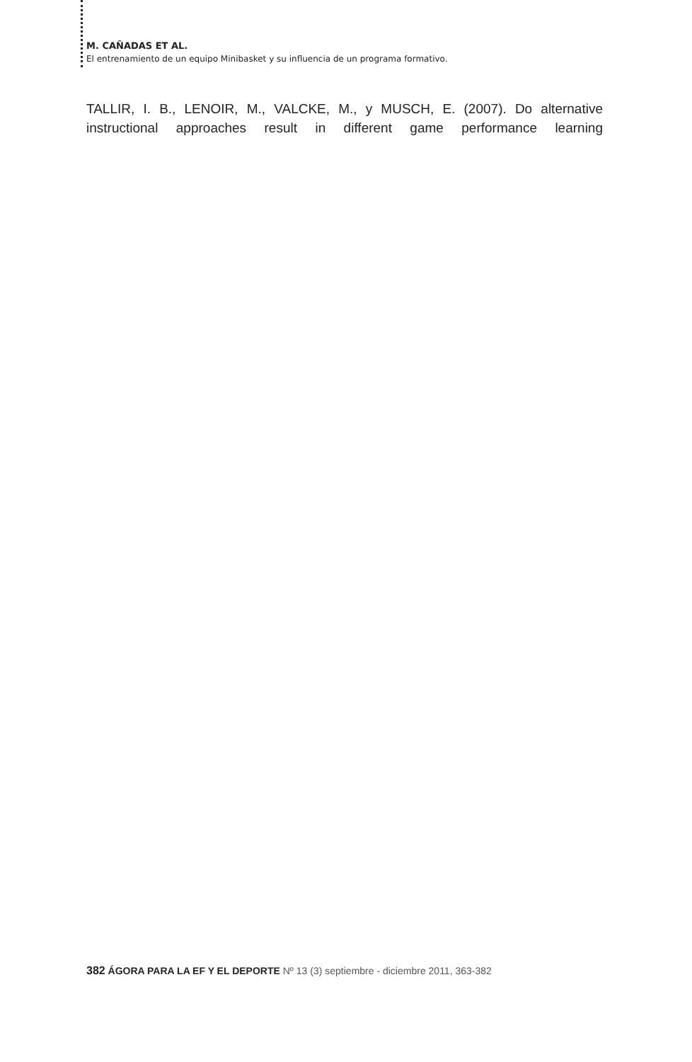M. CAÑADAS ET AL.
El entrenamiento de un equipo Minibasket y su influencia de un programa formativo.
TALLIR, I. B., LENOIR, M., VALCKE, M., y MUSCH, E. (2007). Do alternative instructional approaches result in different game performance learning
382 ÁGORA PARA LA EF Y EL DEPORTE Nº 13 (3) septiembre - diciembre 2011, 363-382